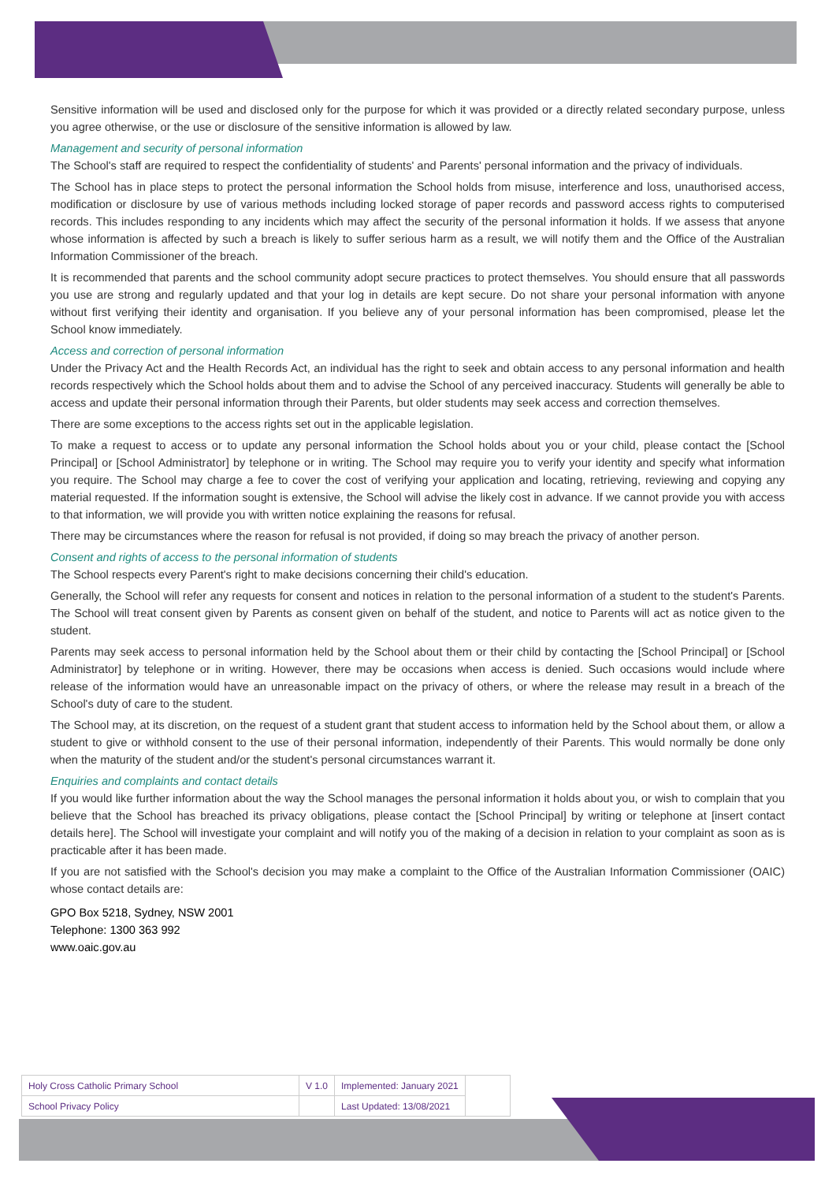Sensitive information will be used and disclosed only for the purpose for which it was provided or a directly related secondary purpose, unless you agree otherwise, or the use or disclosure of the sensitive information is allowed by law.
Management and security of personal information
The School's staff are required to respect the confidentiality of students' and Parents' personal information and the privacy of individuals.
The School has in place steps to protect the personal information the School holds from misuse, interference and loss, unauthorised access, modification or disclosure by use of various methods including locked storage of paper records and password access rights to computerised records. This includes responding to any incidents which may affect the security of the personal information it holds. If we assess that anyone whose information is affected by such a breach is likely to suffer serious harm as a result, we will notify them and the Office of the Australian Information Commissioner of the breach.
It is recommended that parents and the school community adopt secure practices to protect themselves. You should ensure that all passwords you use are strong and regularly updated and that your log in details are kept secure. Do not share your personal information with anyone without first verifying their identity and organisation. If you believe any of your personal information has been compromised, please let the School know immediately.
Access and correction of personal information
Under the Privacy Act and the Health Records Act, an individual has the right to seek and obtain access to any personal information and health records respectively which the School holds about them and to advise the School of any perceived inaccuracy. Students will generally be able to access and update their personal information through their Parents, but older students may seek access and correction themselves.
There are some exceptions to the access rights set out in the applicable legislation.
To make a request to access or to update any personal information the School holds about you or your child, please contact the [School Principal] or [School Administrator] by telephone or in writing. The School may require you to verify your identity and specify what information you require. The School may charge a fee to cover the cost of verifying your application and locating, retrieving, reviewing and copying any material requested. If the information sought is extensive, the School will advise the likely cost in advance. If we cannot provide you with access to that information, we will provide you with written notice explaining the reasons for refusal.
There may be circumstances where the reason for refusal is not provided, if doing so may breach the privacy of another person.
Consent and rights of access to the personal information of students
The School respects every Parent's right to make decisions concerning their child's education.
Generally, the School will refer any requests for consent and notices in relation to the personal information of a student to the student's Parents. The School will treat consent given by Parents as consent given on behalf of the student, and notice to Parents will act as notice given to the student.
Parents may seek access to personal information held by the School about them or their child by contacting the [School Principal] or [School Administrator] by telephone or in writing. However, there may be occasions when access is denied. Such occasions would include where release of the information would have an unreasonable impact on the privacy of others, or where the release may result in a breach of the School's duty of care to the student.
The School may, at its discretion, on the request of a student grant that student access to information held by the School about them, or allow a student to give or withhold consent to the use of their personal information, independently of their Parents. This would normally be done only when the maturity of the student and/or the student's personal circumstances warrant it.
Enquiries and complaints and contact details
If you would like further information about the way the School manages the personal information it holds about you, or wish to complain that you believe that the School has breached its privacy obligations, please contact the [School Principal] by writing or telephone at [insert contact details here]. The School will investigate your complaint and will notify you of the making of a decision in relation to your complaint as soon as is practicable after it has been made.
If you are not satisfied with the School's decision you may make a complaint to the Office of the Australian Information Commissioner (OAIC) whose contact details are:
GPO Box 5218, Sydney, NSW 2001
Telephone: 1300 363 992
www.oaic.gov.au
| Holy Cross Catholic Primary School | V 1.0 | Implemented: January 2021 | |
| School Privacy Policy | | Last Updated: 13/08/2021 | |